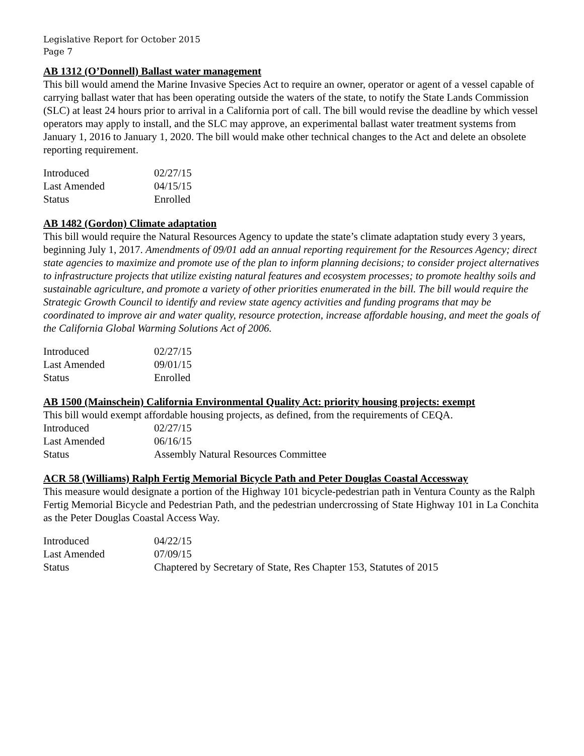Legislative Report for October 2015
Page 7
AB 1312 (O’Donnell) Ballast water management
This bill would amend the Marine Invasive Species Act to require an owner, operator or agent of a vessel capable of carrying ballast water that has been operating outside the waters of the state, to notify the State Lands Commission (SLC) at least 24 hours prior to arrival in a California port of call. The bill would revise the deadline by which vessel operators may apply to install, and the SLC may approve, an experimental ballast water treatment systems from January 1, 2016 to January 1, 2020. The bill would make other technical changes to the Act and delete an obsolete reporting requirement.
| Introduced | 02/27/15 |
| Last Amended | 04/15/15 |
| Status | Enrolled |
AB 1482 (Gordon) Climate adaptation
This bill would require the Natural Resources Agency to update the state’s climate adaptation study every 3 years, beginning July 1, 2017. Amendments of 09/01 add an annual reporting requirement for the Resources Agency; direct state agencies to maximize and promote use of the plan to inform planning decisions; to consider project alternatives to infrastructure projects that utilize existing natural features and ecosystem processes; to promote healthy soils and sustainable agriculture, and promote a variety of other priorities enumerated in the bill. The bill would require the Strategic Growth Council to identify and review state agency activities and funding programs that may be coordinated to improve air and water quality, resource protection, increase affordable housing, and meet the goals of the California Global Warming Solutions Act of 2006.
| Introduced | 02/27/15 |
| Last Amended | 09/01/15 |
| Status | Enrolled |
AB 1500 (Mainschein) California Environmental Quality Act: priority housing projects: exempt
This bill would exempt affordable housing projects, as defined, from the requirements of CEQA.
| Introduced | 02/27/15 |
| Last Amended | 06/16/15 |
| Status | Assembly Natural Resources Committee |
ACR 58 (Williams) Ralph Fertig Memorial Bicycle Path and Peter Douglas Coastal Accessway
This measure would designate a portion of the Highway 101 bicycle-pedestrian path in Ventura County as the Ralph Fertig Memorial Bicycle and Pedestrian Path, and the pedestrian undercrossing of State Highway 101 in La Conchita as the Peter Douglas Coastal Access Way.
| Introduced | 04/22/15 |
| Last Amended | 07/09/15 |
| Status | Chaptered by Secretary of State, Res Chapter 153, Statutes of 2015 |